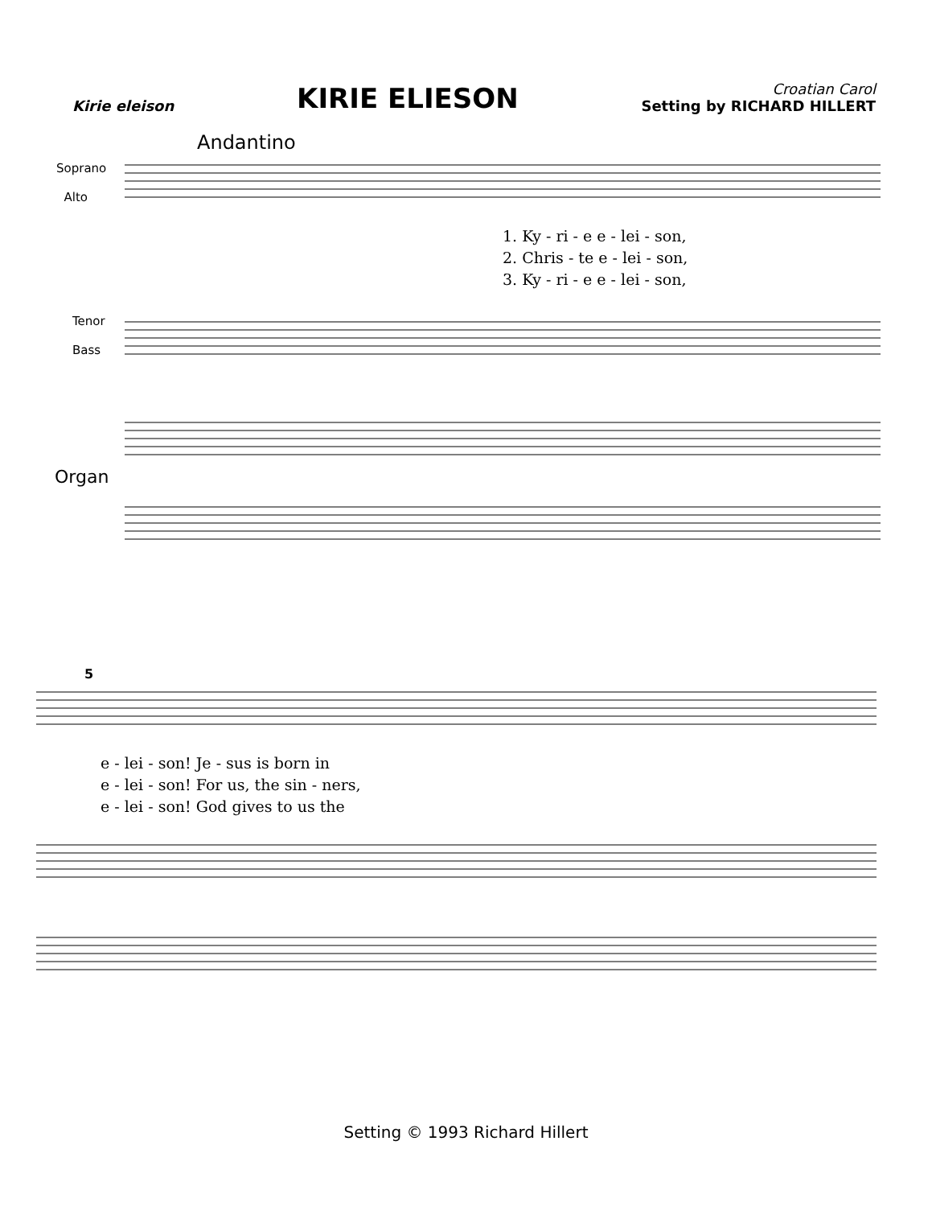Kirie eleison
KIRIE ELIESON
Croatian Carol
Setting by RICHARD HILLERT
Andantino
Soprano
Alto
Tenor
Bass
Organ
1. Ky - ri - e e - lei - son,
2. Chris - te e - lei - son,
3. Ky - ri - e e - lei - son,
5
e - lei - son! Je - sus is born in
e - lei - son! For us, the sin - ners,
e - lei - son! God gives to us the
Setting © 1993 Richard Hillert